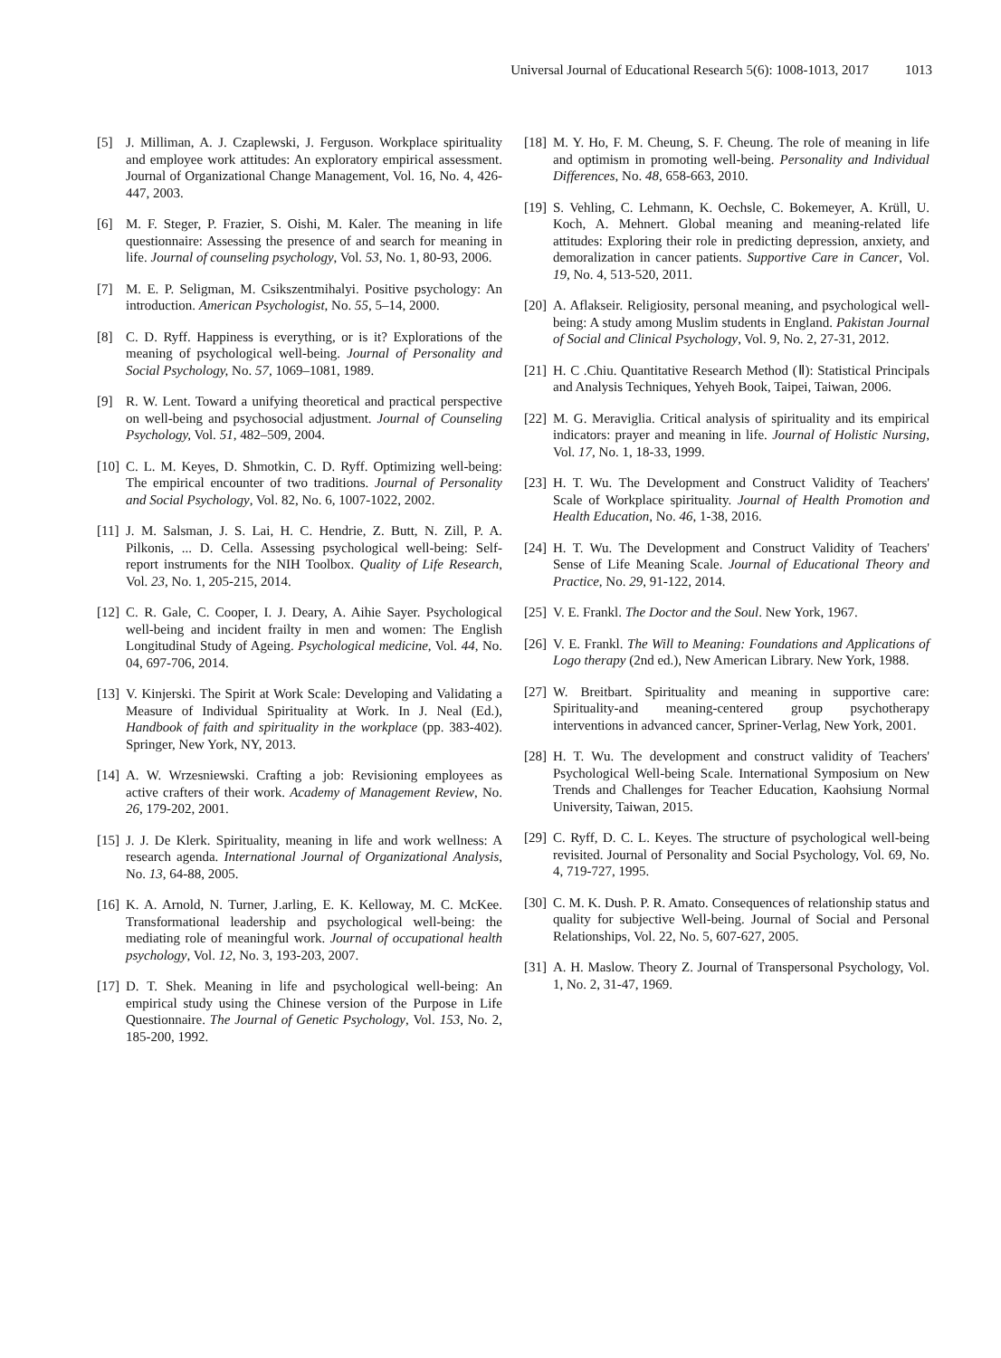Universal Journal of Educational Research 5(6): 1008-1013, 2017 1013
[5] J. Milliman, A. J. Czaplewski, J. Ferguson. Workplace spirituality and employee work attitudes: An exploratory empirical assessment. Journal of Organizational Change Management, Vol. 16, No. 4, 426-447, 2003.
[6] M. F. Steger, P. Frazier, S. Oishi, M. Kaler. The meaning in life questionnaire: Assessing the presence of and search for meaning in life. Journal of counseling psychology, Vol. 53, No. 1, 80-93, 2006.
[7] M. E. P. Seligman, M. Csikszentmihalyi. Positive psychology: An introduction. American Psychologist, No. 55, 5–14, 2000.
[8] C. D. Ryff. Happiness is everything, or is it? Explorations of the meaning of psychological well-being. Journal of Personality and Social Psychology, No. 57, 1069–1081, 1989.
[9] R. W. Lent. Toward a unifying theoretical and practical perspective on well-being and psychosocial adjustment. Journal of Counseling Psychology, Vol. 51, 482–509, 2004.
[10]
C. L. M. Keyes, D. Shmotkin, C. D. Ryff. Optimizing well-being: The empirical encounter of two traditions. Journal of Personality and Social Psychology, Vol. 82, No. 6, 1007-1022, 2002.
[11]
J. M. Salsman, J. S. Lai, H. C. Hendrie, Z. Butt, N. Zill, P. A. Pilkonis, ... D. Cella. Assessing psychological well-being: Self-report instruments for the NIH Toolbox. Quality of Life Research, Vol. 23, No. 1, 205-215, 2014.
[12]
C. R. Gale, C. Cooper, I. J. Deary, A. Aihie Sayer. Psychological well-being and incident frailty in men and women: The English Longitudinal Study of Ageing. Psychological medicine, Vol. 44, No. 04, 697-706, 2014.
[13]
V. Kinjerski. The Spirit at Work Scale: Developing and Validating a Measure of Individual Spirituality at Work. In J. Neal (Ed.), Handbook of faith and spirituality in the workplace (pp. 383-402). Springer, New York, NY, 2013.
[14]
A. W. Wrzesniewski. Crafting a job: Revisioning employees as active crafters of their work. Academy of Management Review, No. 26, 179-202, 2001.
[15]
J. J. De Klerk. Spirituality, meaning in life and work wellness: A research agenda. International Journal of Organizational Analysis, No. 13, 64-88, 2005.
[16]
K. A. Arnold, N. Turner, J.arling, E. K. Kelloway, M. C. McKee. Transformational leadership and psychological well-being: the mediating role of meaningful work. Journal of occupational health psychology, Vol. 12, No. 3, 193-203, 2007.
[17]
D. T. Shek. Meaning in life and psychological well-being: An empirical study using the Chinese version of the Purpose in Life Questionnaire. The Journal of Genetic Psychology, Vol. 153, No. 2, 185-200, 1992.
[18]
M. Y. Ho, F. M. Cheung, S. F. Cheung. The role of meaning in life and optimism in promoting well-being. Personality and Individual Differences, No. 48, 658-663, 2010.
[19]
S. Vehling, C. Lehmann, K. Oechsle, C. Bokemeyer, A. Krüll, U. Koch, A. Mehnert. Global meaning and meaning-related life attitudes: Exploring their role in predicting depression, anxiety, and demoralization in cancer patients. Supportive Care in Cancer, Vol. 19, No. 4, 513-520, 2011.
[20]
A. Aflakseir. Religiosity, personal meaning, and psychological well-being: A study among Muslim students in England. Pakistan Journal of Social and Clinical Psychology, Vol. 9, No. 2, 27-31, 2012.
[21]
H. C .Chiu. Quantitative Research Method (Ⅱ): Statistical Principals and Analysis Techniques, Yehyeh Book, Taipei, Taiwan, 2006.
[22]
M. G. Meraviglia. Critical analysis of spirituality and its empirical indicators: prayer and meaning in life. Journal of Holistic Nursing, Vol. 17, No. 1, 18-33, 1999.
[23]
H. T. Wu. The Development and Construct Validity of Teachers' Scale of Workplace spirituality. Journal of Health Promotion and Health Education, No. 46, 1-38, 2016.
[24]
H. T. Wu. The Development and Construct Validity of Teachers' Sense of Life Meaning Scale. Journal of Educational Theory and Practice, No. 29, 91-122, 2014.
[25]
V. E. Frankl. The Doctor and the Soul. New York, 1967.
[26]
V. E. Frankl. The Will to Meaning: Foundations and Applications of Logo therapy (2nd ed.), New American Library. New York, 1988.
[27]
W. Breitbart. Spirituality and meaning in supportive care: Spirituality-and meaning-centered group psychotherapy interventions in advanced cancer, Spriner-Verlag, New York, 2001.
[28]
H. T. Wu. The development and construct validity of Teachers' Psychological Well-being Scale. International Symposium on New Trends and Challenges for Teacher Education, Kaohsiung Normal University, Taiwan, 2015.
[29]
C. Ryff, D. C. L. Keyes. The structure of psychological well-being revisited. Journal of Personality and Social Psychology, Vol. 69, No. 4, 719-727, 1995.
[30]
C. M. K. Dush. P. R. Amato. Consequences of relationship status and quality for subjective Well-being. Journal of Social and Personal Relationships, Vol. 22, No. 5, 607-627, 2005.
[31]
A. H. Maslow. Theory Z. Journal of Transpersonal Psychology, Vol. 1, No. 2, 31-47, 1969.